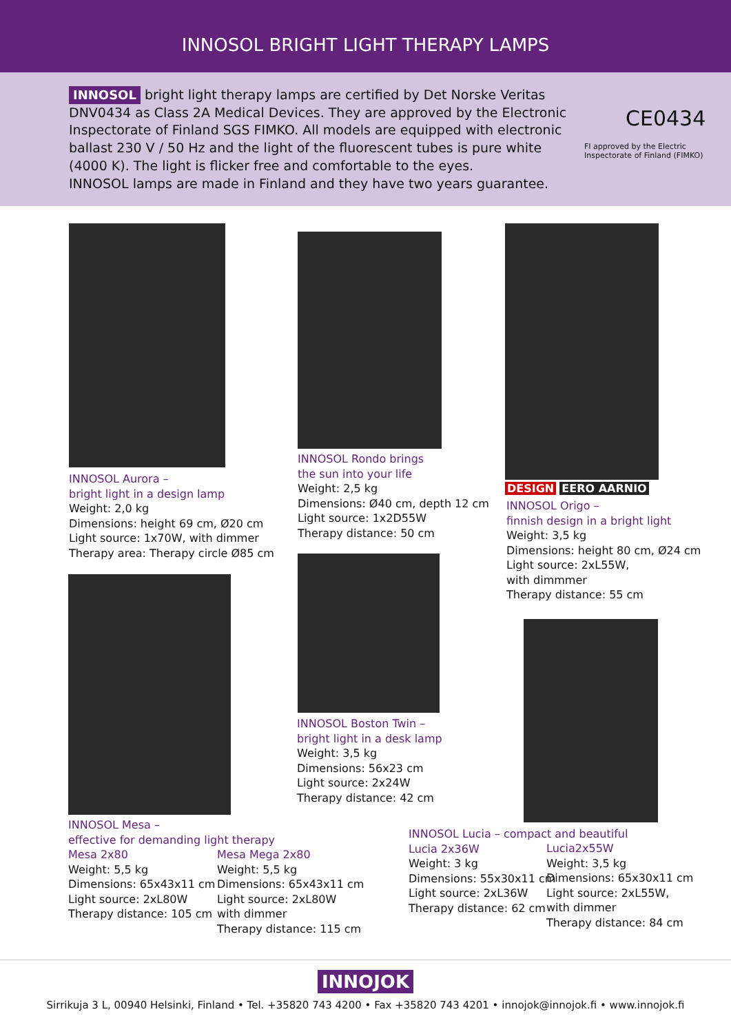INNOSOL BRIGHT LIGHT THERAPY LAMPS
INNOSOL bright light therapy lamps are certified by Det Norske Veritas DNV0434 as Class 2A Medical Devices. They are approved by the Electronic Inspectorate of Finland SGS FIMKO. All models are equipped with electronic ballast 230 V / 50 Hz and the light of the fluorescent tubes is pure white (4000 K). The light is flicker free and comfortable to the eyes.
INNOSOL lamps are made in Finland and they have two years guarantee.
CE0434
FI approved by the Electric Inspectorate of Finland (FIMKO)
INNOSOL Aurora –
bright light in a design lamp
Weight: 2,0 kg
Dimensions: height 69 cm, Ø20 cm
Light source: 1x70W, with dimmer
Therapy area: Therapy circle Ø85 cm
INNOSOL Rondo brings
the sun into your life
Weight: 2,5 kg
Dimensions: Ø40 cm, depth 12 cm
Light source: 1x2D55W
Therapy distance: 50 cm
DESIGN EERO AARNIO
INNOSOL Origo –
finnish design in a bright light
Weight: 3,5 kg
Dimensions: height 80 cm, Ø24 cm
Light source: 2xL55W,
with dimmmer
Therapy distance: 55 cm
INNOSOL Boston Twin –
bright light in a desk lamp
Weight: 3,5 kg
Dimensions: 56x23 cm
Light source: 2x24W
Therapy distance: 42 cm
INNOSOL Mesa –
effective for demanding light therapy
Mesa 2x80
Weight: 5,5 kg
Dimensions: 65x43x11 cm
Light source: 2xL80W
Therapy distance: 105 cm
Mesa Mega 2x80
Weight: 5,5 kg
Dimensions: 65x43x11 cm
Light source: 2xL80W
with dimmer
Therapy distance: 115 cm
INNOSOL Lucia – compact and beautiful
Lucia 2x36W
Weight: 3 kg
Dimensions: 55x30x11 cm
Light source: 2xL36W
Therapy distance: 62 cm
Lucia2x55W
Weight: 3,5 kg
Dimensions: 65x30x11 cm
Light source: 2xL55W,
with dimmer
Therapy distance: 84 cm
INNOJOK
Sirrikuja 3 L, 00940 Helsinki, Finland • Tel. +35820 743 4200 • Fax +35820 743 4201 • innojok@innojok.fi • www.innojok.fi